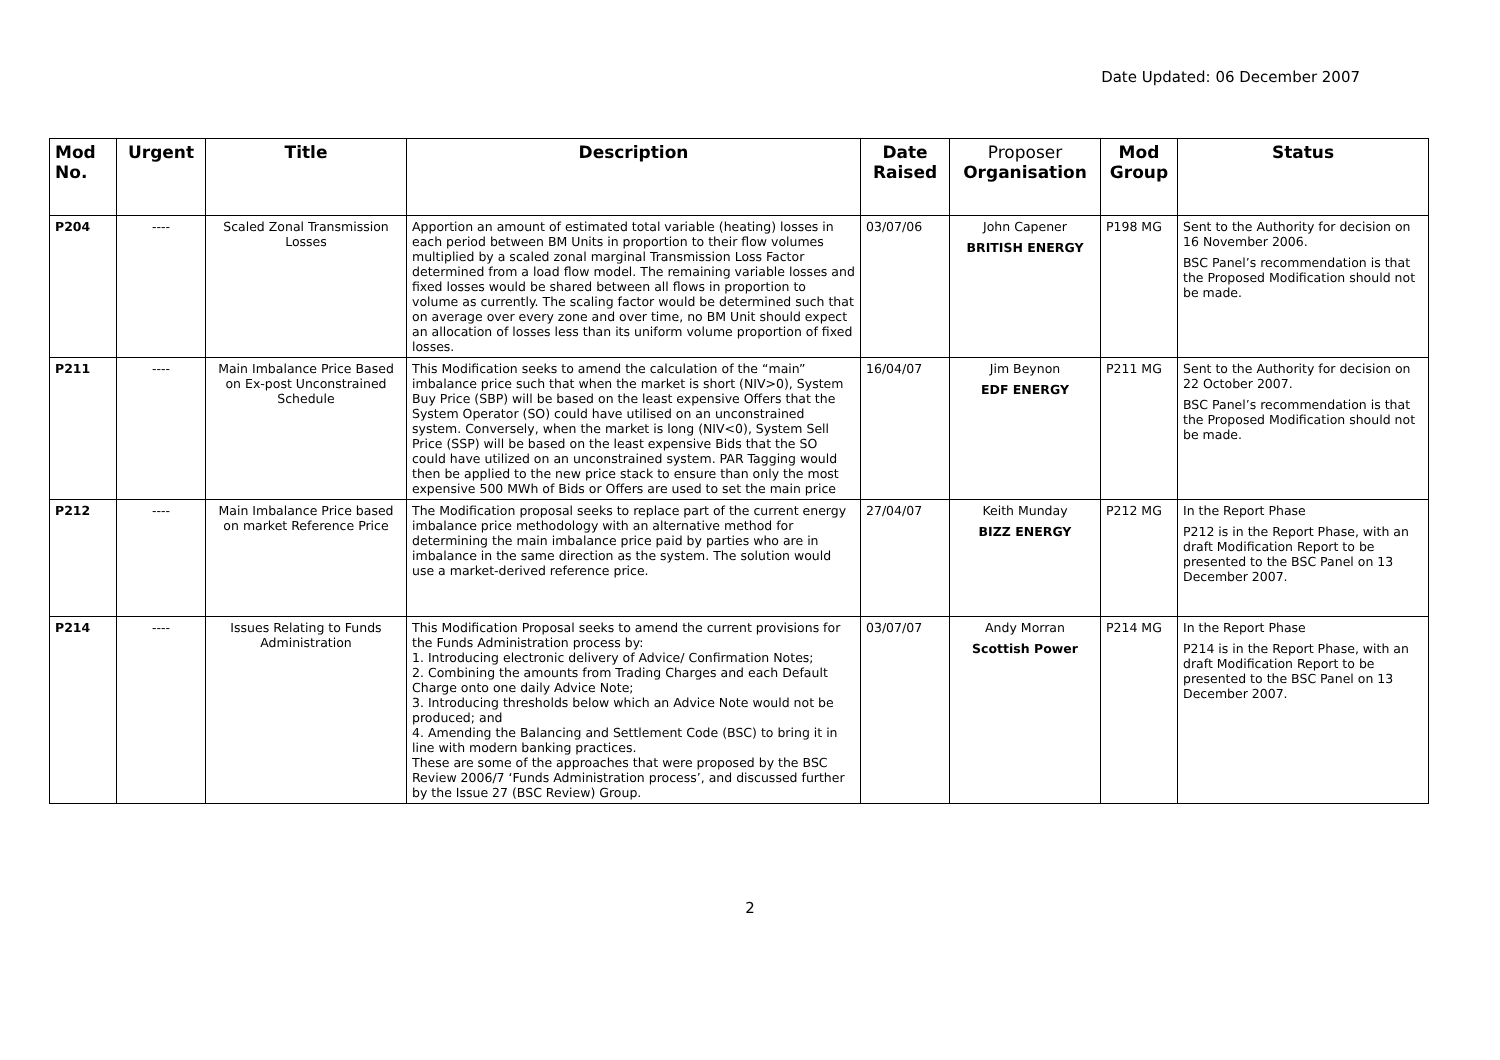Date Updated: 06 December 2007
| Mod No. | Urgent | Title | Description | Date Raised | Proposer Organisation | Mod Group | Status |
| --- | --- | --- | --- | --- | --- | --- | --- |
| P204 | ---- | Scaled Zonal Transmission Losses | Apportion an amount of estimated total variable (heating) losses in each period between BM Units in proportion to their flow volumes multiplied by a scaled zonal marginal Transmission Loss Factor determined from a load flow model. The remaining variable losses and fixed losses would be shared between all flows in proportion to volume as currently. The scaling factor would be determined such that on average over every zone and over time, no BM Unit should expect an allocation of losses less than its uniform volume proportion of fixed losses. | 03/07/06 | John Capener BRITISH ENERGY | P198 MG | Sent to the Authority for decision on 16 November 2006. BSC Panel’s recommendation is that the Proposed Modification should not be made. |
| P211 | ---- | Main Imbalance Price Based on Ex-post Unconstrained Schedule | This Modification seeks to amend the calculation of the “main” imbalance price such that when the market is short (NIV>0), System Buy Price (SBP) will be based on the least expensive Offers that the System Operator (SO) could have utilised on an unconstrained system. Conversely, when the market is long (NIV<0), System Sell Price (SSP) will be based on the least expensive Bids that the SO could have utilized on an unconstrained system. PAR Tagging would then be applied to the new price stack to ensure than only the most expensive 500 MWh of Bids or Offers are used to set the main price | 16/04/07 | Jim Beynon EDF ENERGY | P211 MG | Sent to the Authority for decision on 22 October 2007. BSC Panel’s recommendation is that the Proposed Modification should not be made. |
| P212 | ---- | Main Imbalance Price based on market Reference Price | The Modification proposal seeks to replace part of the current energy imbalance price methodology with an alternative method for determining the main imbalance price paid by parties who are in imbalance in the same direction as the system. The solution would use a market-derived reference price. | 27/04/07 | Keith Munday BIZZ ENERGY | P212 MG | In the Report Phase P212 is in the Report Phase, with an draft Modification Report to be presented to the BSC Panel on 13 December 2007. |
| P214 | ---- | Issues Relating to Funds Administration | This Modification Proposal seeks to amend the current provisions for the Funds Administration process by: 1. Introducing electronic delivery of Advice/ Confirmation Notes; 2. Combining the amounts from Trading Charges and each Default Charge onto one daily Advice Note; 3. Introducing thresholds below which an Advice Note would not be produced; and 4. Amending the Balancing and Settlement Code (BSC) to bring it in line with modern banking practices. These are some of the approaches that were proposed by the BSC Review 2006/7 ‘Funds Administration process’, and discussed further by the Issue 27 (BSC Review) Group. | 03/07/07 | Andy Morran Scottish Power | P214 MG | In the Report Phase P214 is in the Report Phase, with an draft Modification Report to be presented to the BSC Panel on 13 December 2007. |
2